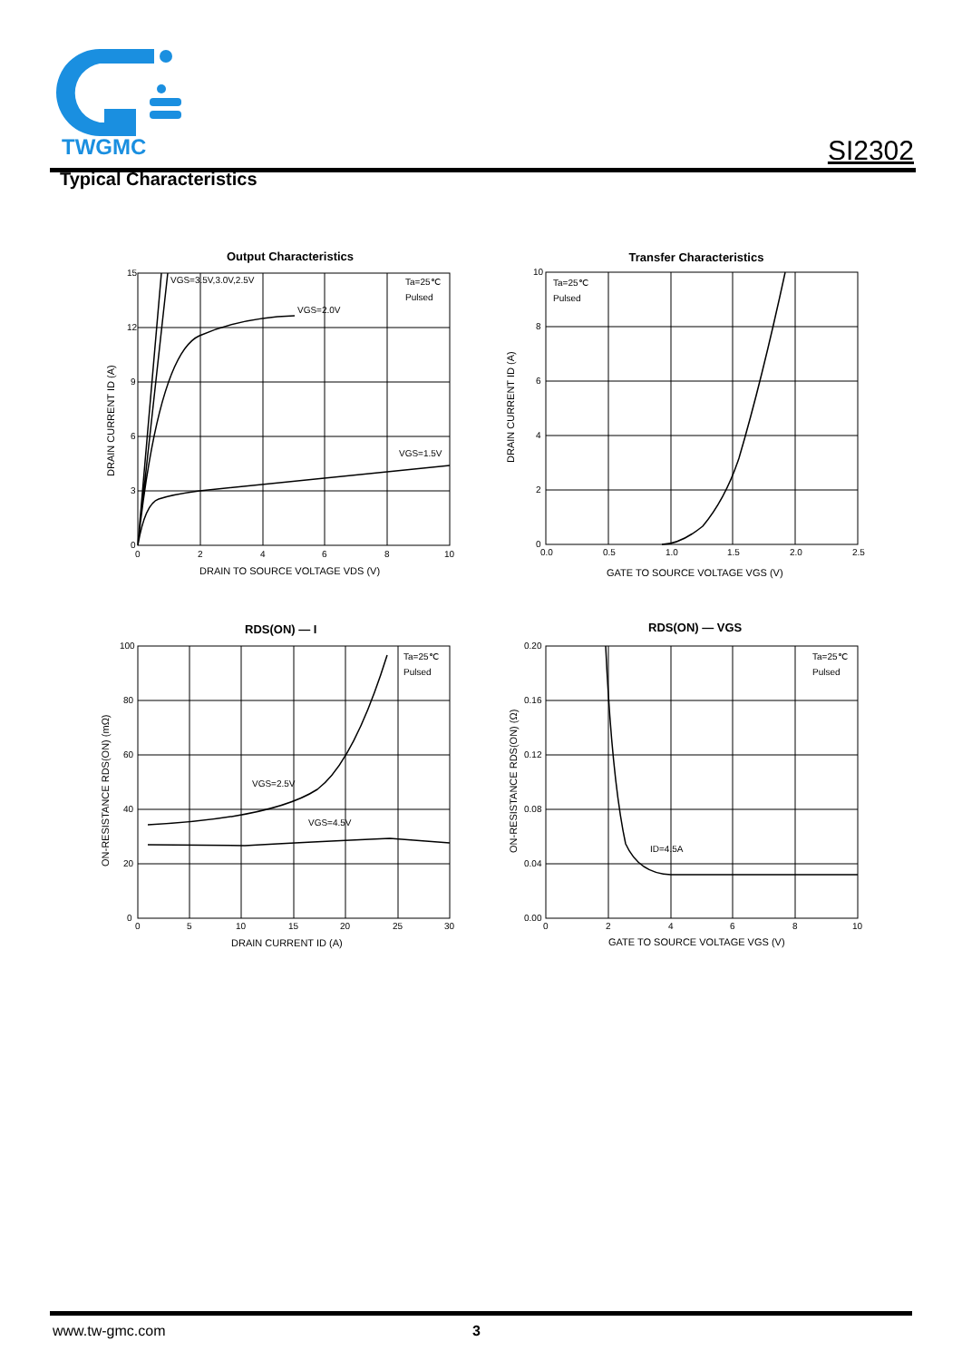TWGMC
SI2302
Typical Characteristics
Output Characteristics
15
12
9
6
3
0
0
2
4
6
8
10
VGS=3.5V,3.0V,2.5V
VGS=2.0V
VGS=1.5V
Ta=25℃
Pulsed
DRAIN TO SOURCE VOLTAGE VDS (V)
DRAIN CURRENT ID (A)
Transfer Characteristics
10
8
6
4
2
0
0.0
0.5
1.0
1.5
2.0
2.5
Ta=25℃
Pulsed
GATE TO SOURCE VOLTAGE VGS (V)
DRAIN CURRENT ID (A)
RDS(ON) — I
100
80
60
40
20
0
0
5
10
15
20
25
30
VGS=2.5V
VGS=4.5V
Ta=25℃
Pulsed
DRAIN CURRENT ID (A)
ON-RESISTANCE RDS(ON) (mΩ)
RDS(ON) — VGS
0.20
0.16
0.12
0.08
0.04
0.00
0
2
4
6
8
10
ID=4.5A
Ta=25℃
Pulsed
GATE TO SOURCE VOLTAGE VGS (V)
ON-RESISTANCE RDS(ON) (Ω)
www.tw-gmc.com 3